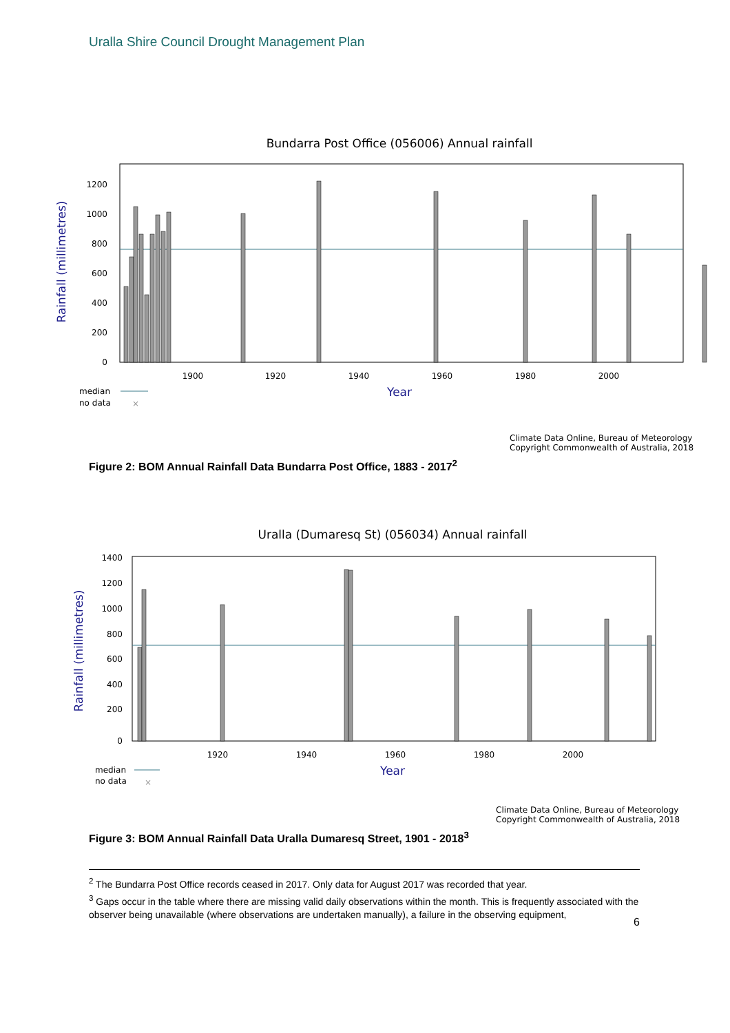Uralla Shire Council Drought Management Plan
Bundarra Post Office (056006) Annual rainfall
1200
1000
800
600
400
200
0
1900
1920
1940
1960
1980
2000
Year
Rainfall (millimetres)
median
no data
×
Climate Data Online, Bureau of Meteorology
Copyright Commonwealth of Australia, 2018
Figure 2: BOM Annual Rainfall Data Bundarra Post Office, 1883 - 2017<sup>2</sup>
Uralla (Dumaresq St) (056034) Annual rainfall
1400
1200
1000
800
600
400
200
0
1920
1940
1960
1980
2000
Year
Rainfall (millimetres)
median
no data
×
Climate Data Online, Bureau of Meteorology
Copyright Commonwealth of Australia, 2018
Figure 3: BOM Annual Rainfall Data Uralla Dumaresq Street, 1901 - 2018<sup>3</sup>
<sup>2</sup> The Bundarra Post Office records ceased in 2017. Only data for August 2017 was recorded that year.
<sup>3</sup> Gaps occur in the table where there are missing valid daily observations within the month. This is frequently associated with the observer being unavailable (where observations are undertaken manually), a failure in the observing equipment,
6